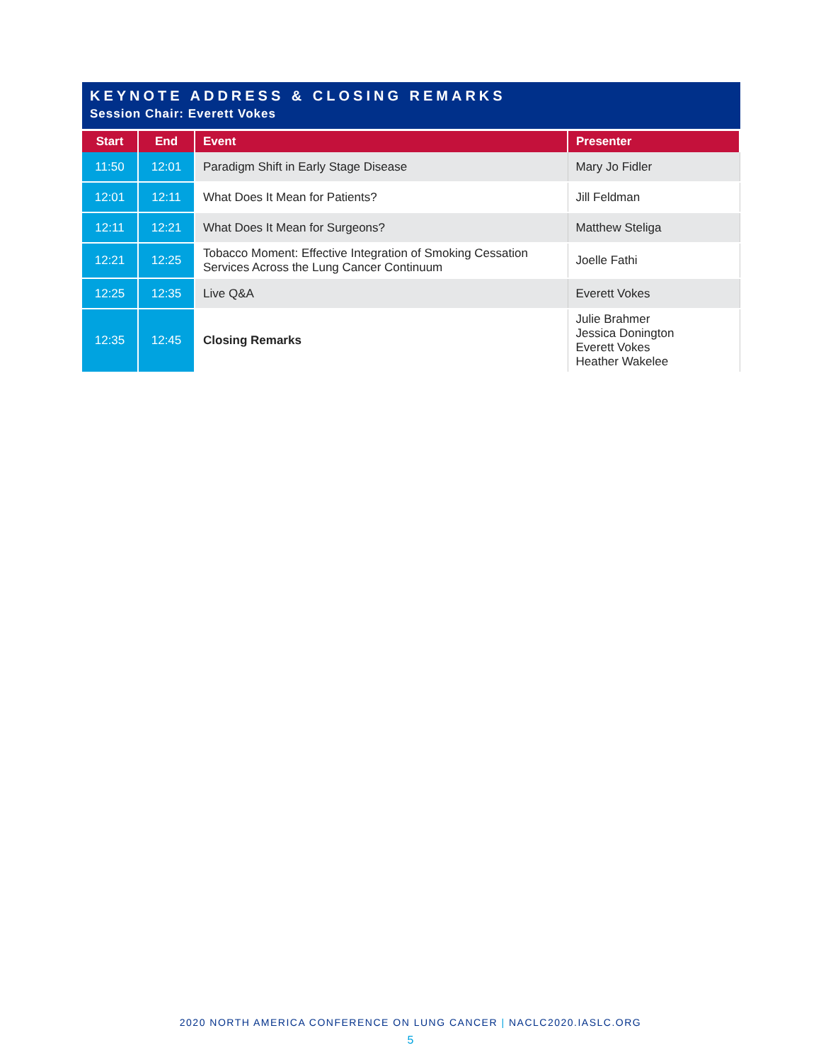KEYNOTE ADDRESS & CLOSING REMARKS
Session Chair: Everett Vokes
| Start | End | Event | Presenter |
| --- | --- | --- | --- |
| 11:50 | 12:01 | Paradigm Shift in Early Stage Disease | Mary Jo Fidler |
| 12:01 | 12:11 | What Does It Mean for Patients? | Jill Feldman |
| 12:11 | 12:21 | What Does It Mean for Surgeons? | Matthew Steliga |
| 12:21 | 12:25 | Tobacco Moment: Effective Integration of Smoking Cessation Services Across the Lung Cancer Continuum | Joelle Fathi |
| 12:25 | 12:35 | Live Q&A | Everett Vokes |
| 12:35 | 12:45 | Closing Remarks | Julie Brahmer Jessica Donington Everett Vokes Heather Wakelee |
2020 NORTH AMERICA CONFERENCE ON LUNG CANCER | NACLC2020.IASLC.ORG
5